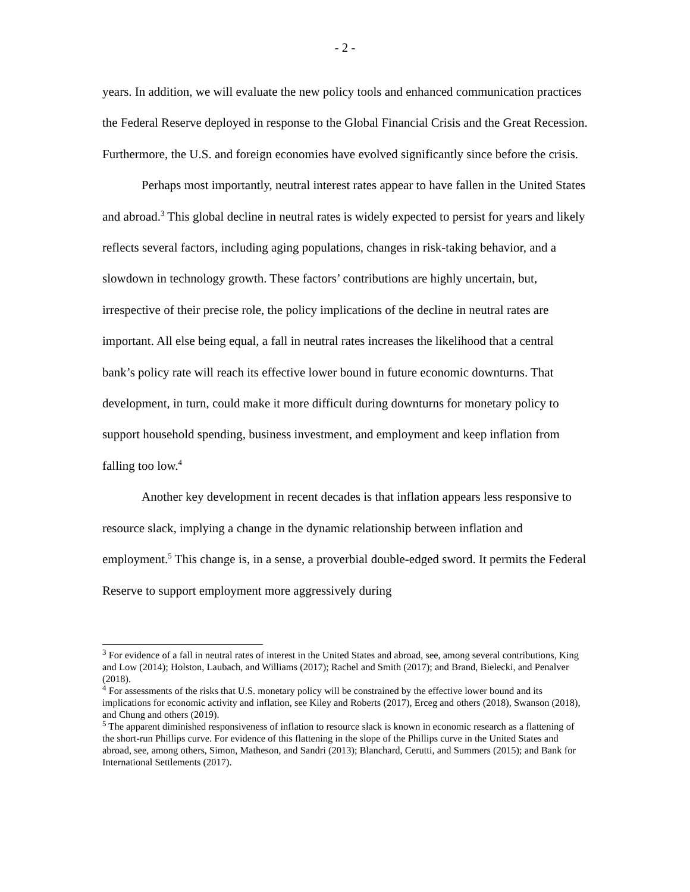- 2 -
years. In addition, we will evaluate the new policy tools and enhanced communication practices the Federal Reserve deployed in response to the Global Financial Crisis and the Great Recession. Furthermore, the U.S. and foreign economies have evolved significantly since before the crisis.
Perhaps most importantly, neutral interest rates appear to have fallen in the United States and abroad.<sup>3</sup> This global decline in neutral rates is widely expected to persist for years and likely reflects several factors, including aging populations, changes in risk-taking behavior, and a slowdown in technology growth. These factors’ contributions are highly uncertain, but, irrespective of their precise role, the policy implications of the decline in neutral rates are important. All else being equal, a fall in neutral rates increases the likelihood that a central bank’s policy rate will reach its effective lower bound in future economic downturns. That development, in turn, could make it more difficult during downturns for monetary policy to support household spending, business investment, and employment and keep inflation from falling too low.<sup>4</sup>
Another key development in recent decades is that inflation appears less responsive to resource slack, implying a change in the dynamic relationship between inflation and employment.<sup>5</sup> This change is, in a sense, a proverbial double-edged sword. It permits the Federal Reserve to support employment more aggressively during
<sup>3</sup> For evidence of a fall in neutral rates of interest in the United States and abroad, see, among several contributions, King and Low (2014); Holston, Laubach, and Williams (2017); Rachel and Smith (2017); and Brand, Bielecki, and Penalver (2018).
<sup>4</sup> For assessments of the risks that U.S. monetary policy will be constrained by the effective lower bound and its implications for economic activity and inflation, see Kiley and Roberts (2017), Erceg and others (2018), Swanson (2018), and Chung and others (2019).
<sup>5</sup> The apparent diminished responsiveness of inflation to resource slack is known in economic research as a flattening of the short-run Phillips curve. For evidence of this flattening in the slope of the Phillips curve in the United States and abroad, see, among others, Simon, Matheson, and Sandri (2013); Blanchard, Cerutti, and Summers (2015); and Bank for International Settlements (2017).